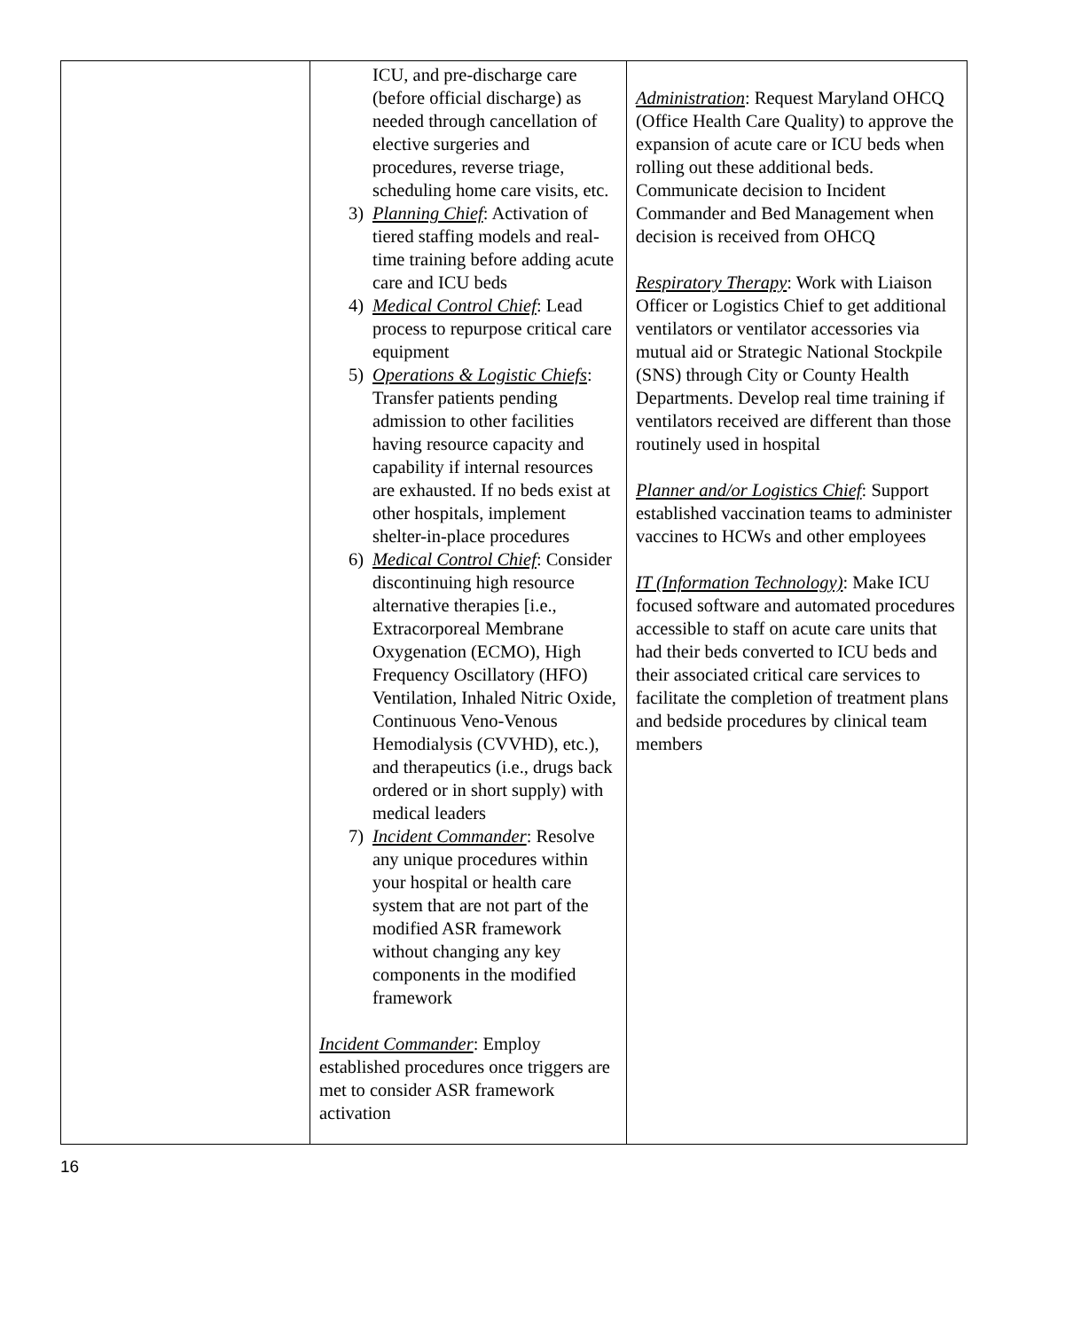| | ICU, and pre-discharge care (before official discharge) as needed through cancellation of elective surgeries and procedures, reverse triage, scheduling home care visits, etc. 3) Planning Chief : Activation of tiered staffing models and real-time training before adding acute care and ICU beds 4) Medical Control Chief : Lead process to repurpose critical care equipment 5) Operations & Logistic Chiefs : Transfer patients pending admission to other facilities having resource capacity and capability if internal resources are exhausted. If no beds exist at other hospitals, implement shelter-in-place procedures 6) Medical Control Chief : Consider discontinuing high resource alternative therapies [i.e., Extracorporeal Membrane Oxygenation (ECMO), High Frequency Oscillatory (HFO) Ventilation, Inhaled Nitric Oxide, Continuous Veno-Venous Hemodialysis (CVVHD), etc.), and therapeutics (i.e., drugs back ordered or in short supply) with medical leaders 7) Incident Commander : Resolve any unique procedures within your hospital or health care system that are not part of the modified ASR framework without changing any key components in the modified framework Incident Commander : Employ established procedures once triggers are met to consider ASR framework activation | Administration : Request Maryland OHCQ (Office Health Care Quality) to approve the expansion of acute care or ICU beds when rolling out these additional beds. Communicate decision to Incident Commander and Bed Management when decision is received from OHCQ Respiratory Therapy : Work with Liaison Officer or Logistics Chief to get additional ventilators or ventilator accessories via mutual aid or Strategic National Stockpile (SNS) through City or County Health Departments. Develop real time training if ventilators received are different than those routinely used in hospital Planner and/or Logistics Chief : Support established vaccination teams to administer vaccines to HCWs and other employees IT (Information Technology) : Make ICU focused software and automated procedures accessible to staff on acute care units that had their beds converted to ICU beds and their associated critical care services to facilitate the completion of treatment plans and bedside procedures by clinical team members |
16